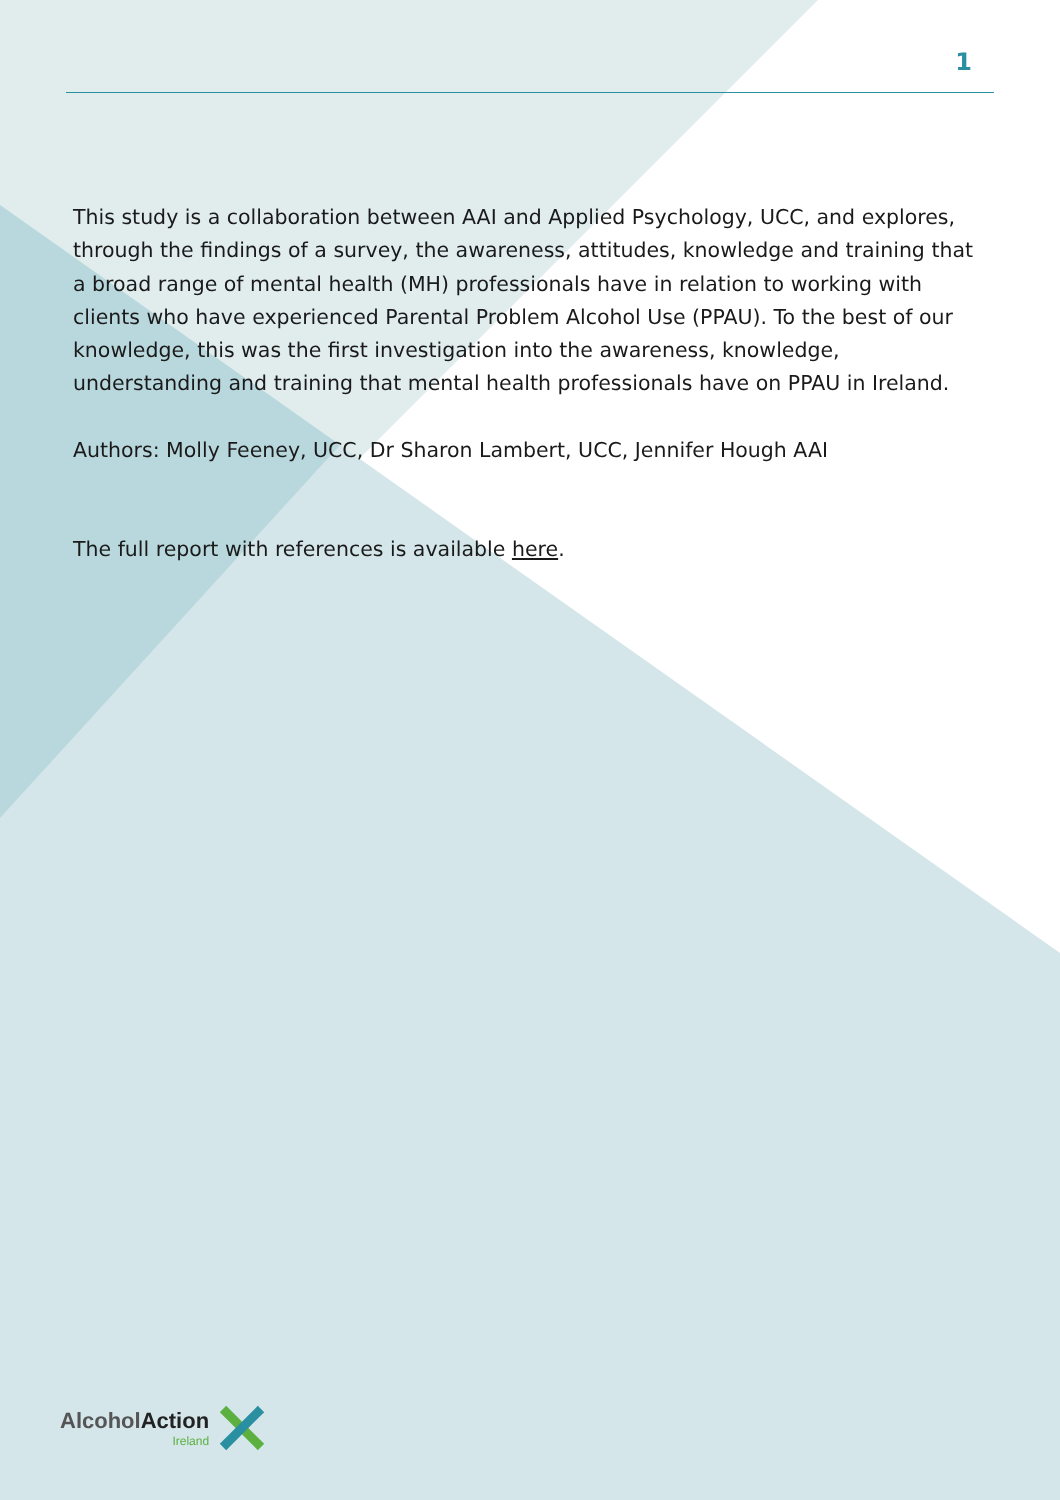1
This study is a collaboration between AAI and Applied Psychology, UCC, and explores, through the findings of a survey, the awareness, attitudes, knowledge and training that a broad range of mental health (MH) professionals have in relation to working with clients who have experienced Parental Problem Alcohol Use (PPAU). To the best of our knowledge, this was the first investigation into the awareness, knowledge, understanding and training that mental health professionals have on PPAU in Ireland.
Authors: Molly Feeney, UCC, Dr Sharon Lambert, UCC, Jennifer Hough AAI
The full report with references is available here.
AlcoholAction
Ireland